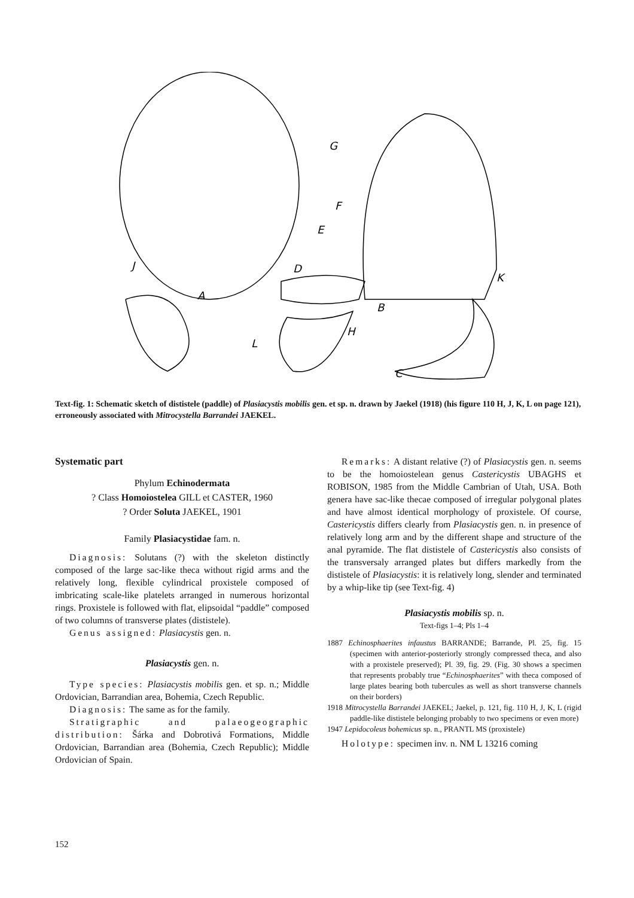A
B
C
D
E
F
G
H
J
K
L
Text-fig. 1: Schematic sketch of dististele (paddle) of Plasiacystis mobilis gen. et sp. n. drawn by Jaekel (1918) (his figure 110 H, J, K, L on page 121), erroneously associated with Mitrocystella Barrandei JAEKEL.
Systematic part
Phylum Echinodermata
? Class Homoiostelea GILL et CASTER, 1960
? Order Soluta JAEKEL, 1901
Family Plasiacystidae fam. n.
Diagnosis: Solutans (?) with the skeleton distinctly composed of the large sac-like theca without rigid arms and the relatively long, flexible cylindrical proxistele composed of imbricating scale-like platelets arranged in numerous horizontal rings. Proxistele is followed with flat, elipsoidal “paddle” composed of two columns of transverse plates (dististele).
Genus assigned: Plasiacystis gen. n.
Plasiacystis gen. n.
Type species: Plasiacystis mobilis gen. et sp. n.; Middle Ordovician, Barrandian area, Bohemia, Czech Republic.
Diagnosis: The same as for the family.
Stratigraphic and palaeogeographic distribution: Šárka and Dobrotivá Formations, Middle Ordovician, Barrandian area (Bohemia, Czech Republic); Middle Ordovician of Spain.
Remarks: A distant relative (?) of Plasiacystis gen. n. seems to be the homoiostelean genus Castericystis UBAGHS et ROBISON, 1985 from the Middle Cambrian of Utah, USA. Both genera have sac-like thecae composed of irregular polygonal plates and have almost identical morphology of proxistele. Of course, Castericystis differs clearly from Plasiacystis gen. n. in presence of relatively long arm and by the different shape and structure of the anal pyramide. The flat dististele of Castericystis also consists of the transversaly arranged plates but differs markedly from the dististele of Plasiacystis: it is relatively long, slender and terminated by a whip-like tip (see Text-fig. 4)
Plasiacystis mobilis sp. n.
Text-figs 1–4; Pls 1–4
1887 Echinosphaerites infaustus BARRANDE; Barrande, Pl. 25, fig. 15 (specimen with anterior-posteriorly strongly compressed theca, and also with a proxistele preserved); Pl. 39, fig. 29. (Fig. 30 shows a specimen that represents probably true “Echinosphaerites” with theca composed of large plates bearing both tubercules as well as short transverse channels on their borders)
1918 Mitrocystella Barrandei JAEKEL; Jaekel, p. 121, fig. 110 H, J, K, L (rigid paddle-like dististele belonging probably to two specimens or even more)
1947 Lepidocoleus bohemicus sp. n., PRANTL MS (proxistele)
Holotype: specimen inv. n. NM L 13216 coming
152